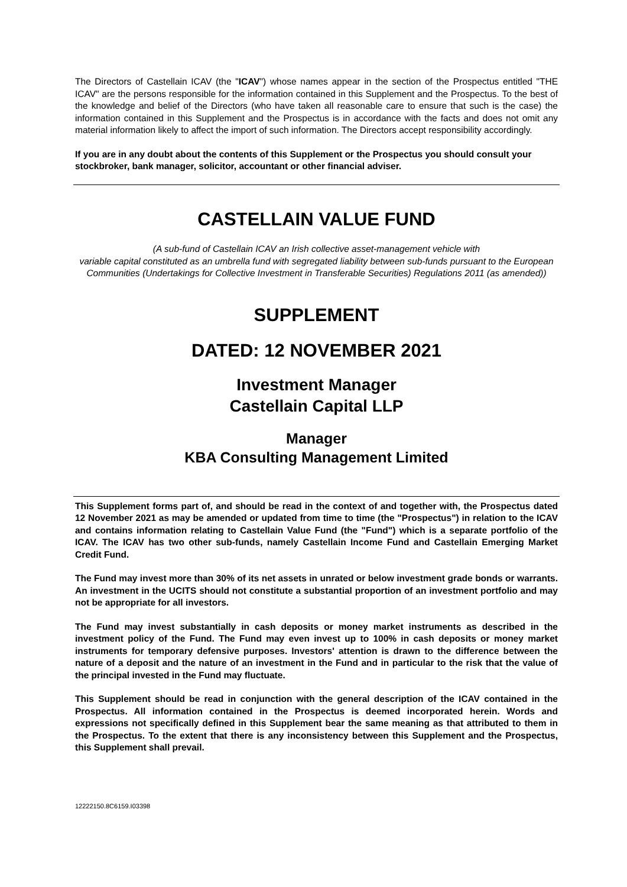The Directors of Castellain ICAV (the "ICAV") whose names appear in the section of the Prospectus entitled "THE ICAV" are the persons responsible for the information contained in this Supplement and the Prospectus. To the best of the knowledge and belief of the Directors (who have taken all reasonable care to ensure that such is the case) the information contained in this Supplement and the Prospectus is in accordance with the facts and does not omit any material information likely to affect the import of such information. The Directors accept responsibility accordingly.
If you are in any doubt about the contents of this Supplement or the Prospectus you should consult your stockbroker, bank manager, solicitor, accountant or other financial adviser.
CASTELLAIN VALUE FUND
(A sub-fund of Castellain ICAV an Irish collective asset-management vehicle with
variable capital constituted as an umbrella fund with segregated liability between sub-funds pursuant to the European Communities (Undertakings for Collective Investment in Transferable Securities) Regulations 2011 (as amended))
SUPPLEMENT
DATED: 12 NOVEMBER 2021
Investment Manager
Castellain Capital LLP
Manager
KBA Consulting Management Limited
This Supplement forms part of, and should be read in the context of and together with, the Prospectus dated 12 November 2021 as may be amended or updated from time to time (the "Prospectus") in relation to the ICAV and contains information relating to Castellain Value Fund (the "Fund") which is a separate portfolio of the ICAV. The ICAV has two other sub-funds, namely Castellain Income Fund and Castellain Emerging Market Credit Fund.
The Fund may invest more than 30% of its net assets in unrated or below investment grade bonds or warrants. An investment in the UCITS should not constitute a substantial proportion of an investment portfolio and may not be appropriate for all investors.
The Fund may invest substantially in cash deposits or money market instruments as described in the investment policy of the Fund. The Fund may even invest up to 100% in cash deposits or money market instruments for temporary defensive purposes. Investors' attention is drawn to the difference between the nature of a deposit and the nature of an investment in the Fund and in particular to the risk that the value of the principal invested in the Fund may fluctuate.
This Supplement should be read in conjunction with the general description of the ICAV contained in the Prospectus. All information contained in the Prospectus is deemed incorporated herein. Words and expressions not specifically defined in this Supplement bear the same meaning as that attributed to them in the Prospectus. To the extent that there is any inconsistency between this Supplement and the Prospectus, this Supplement shall prevail.
12222150.8C6159.I03398